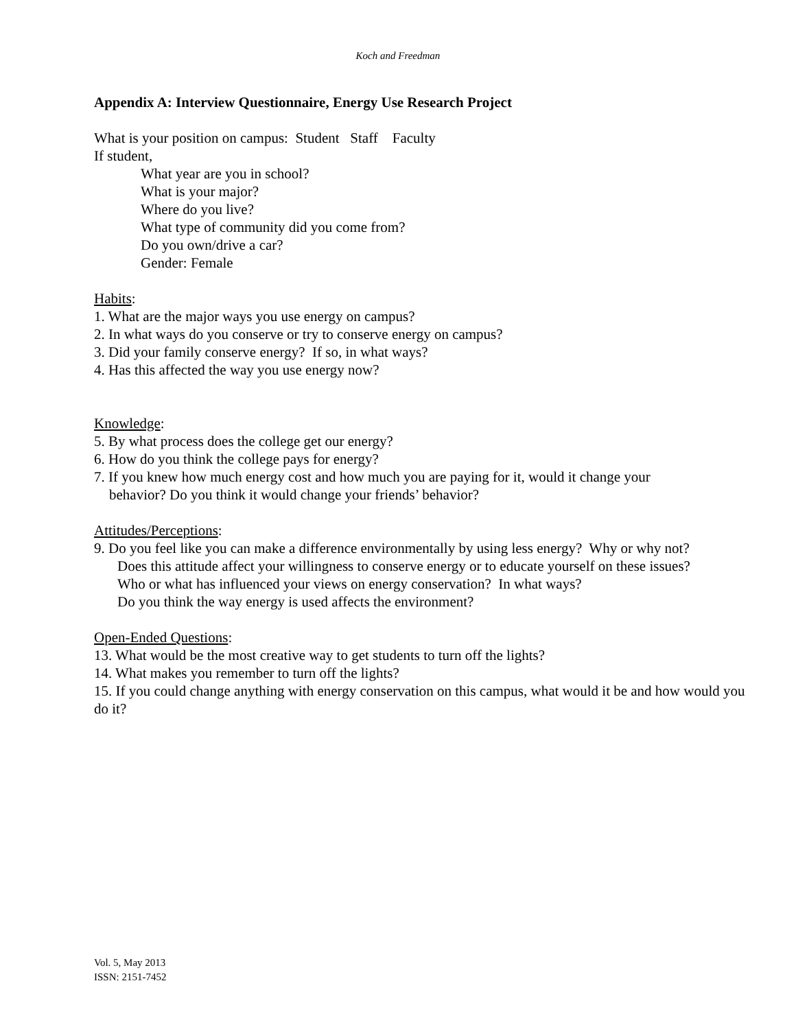Koch and Freedman
Appendix A: Interview Questionnaire, Energy Use Research Project
What is your position on campus: Student Staff Faculty
If student,
What year are you in school?
What is your major?
Where do you live?
What type of community did you come from?
Do you own/drive a car?
Gender: Female
Habits:
1. What are the major ways you use energy on campus?
2. In what ways do you conserve or try to conserve energy on campus?
3. Did your family conserve energy? If so, in what ways?
4. Has this affected the way you use energy now?
Knowledge:
5. By what process does the college get our energy?
6. How do you think the college pays for energy?
7. If you knew how much energy cost and how much you are paying for it, would it change your
behavior? Do you think it would change your friends’ behavior?
Attitudes/Perceptions:
9. Do you feel like you can make a difference environmentally by using less energy? Why or why not?
Does this attitude affect your willingness to conserve energy or to educate yourself on these issues?
Who or what has influenced your views on energy conservation? In what ways?
Do you think the way energy is used affects the environment?
Open-Ended Questions:
13. What would be the most creative way to get students to turn off the lights?
14. What makes you remember to turn off the lights?
15. If you could change anything with energy conservation on this campus, what would it be and how would you do it?
Vol. 5, May 2013
ISSN: 2151-7452